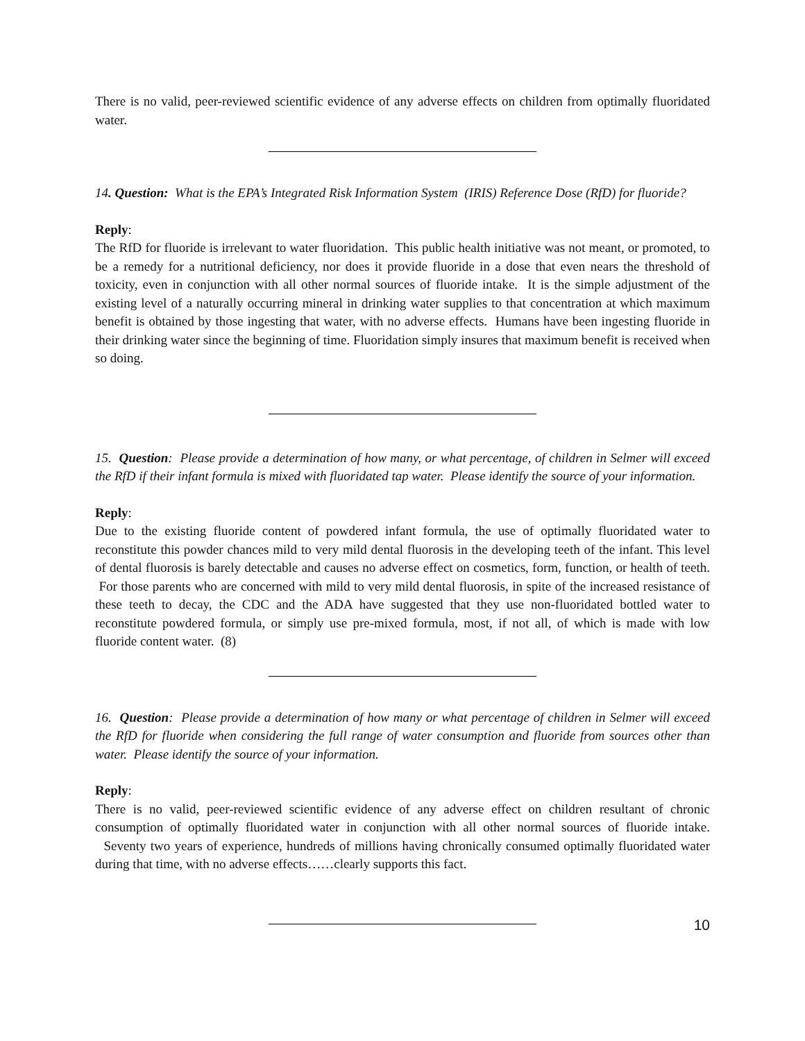There is no valid, peer-reviewed scientific evidence of any adverse effects on children from optimally fluoridated water.
14. Question: What is the EPA’s Integrated Risk Information System (IRIS) Reference Dose (RfD) for fluoride?
Reply:
The RfD for fluoride is irrelevant to water fluoridation. This public health initiative was not meant, or promoted, to be a remedy for a nutritional deficiency, nor does it provide fluoride in a dose that even nears the threshold of toxicity, even in conjunction with all other normal sources of fluoride intake. It is the simple adjustment of the existing level of a naturally occurring mineral in drinking water supplies to that concentration at which maximum benefit is obtained by those ingesting that water, with no adverse effects. Humans have been ingesting fluoride in their drinking water since the beginning of time. Fluoridation simply insures that maximum benefit is received when so doing.
15. Question: Please provide a determination of how many, or what percentage, of children in Selmer will exceed the RfD if their infant formula is mixed with fluoridated tap water. Please identify the source of your information.
Reply:
Due to the existing fluoride content of powdered infant formula, the use of optimally fluoridated water to reconstitute this powder chances mild to very mild dental fluorosis in the developing teeth of the infant. This level of dental fluorosis is barely detectable and causes no adverse effect on cosmetics, form, function, or health of teeth. For those parents who are concerned with mild to very mild dental fluorosis, in spite of the increased resistance of these teeth to decay, the CDC and the ADA have suggested that they use non-fluoridated bottled water to reconstitute powdered formula, or simply use pre-mixed formula, most, if not all, of which is made with low fluoride content water. (8)
16. Question: Please provide a determination of how many or what percentage of children in Selmer will exceed the RfD for fluoride when considering the full range of water consumption and fluoride from sources other than water. Please identify the source of your information.
Reply:
There is no valid, peer-reviewed scientific evidence of any adverse effect on children resultant of chronic consumption of optimally fluoridated water in conjunction with all other normal sources of fluoride intake. Seventy two years of experience, hundreds of millions having chronically consumed optimally fluoridated water during that time, with no adverse effects……clearly supports this fact.
10